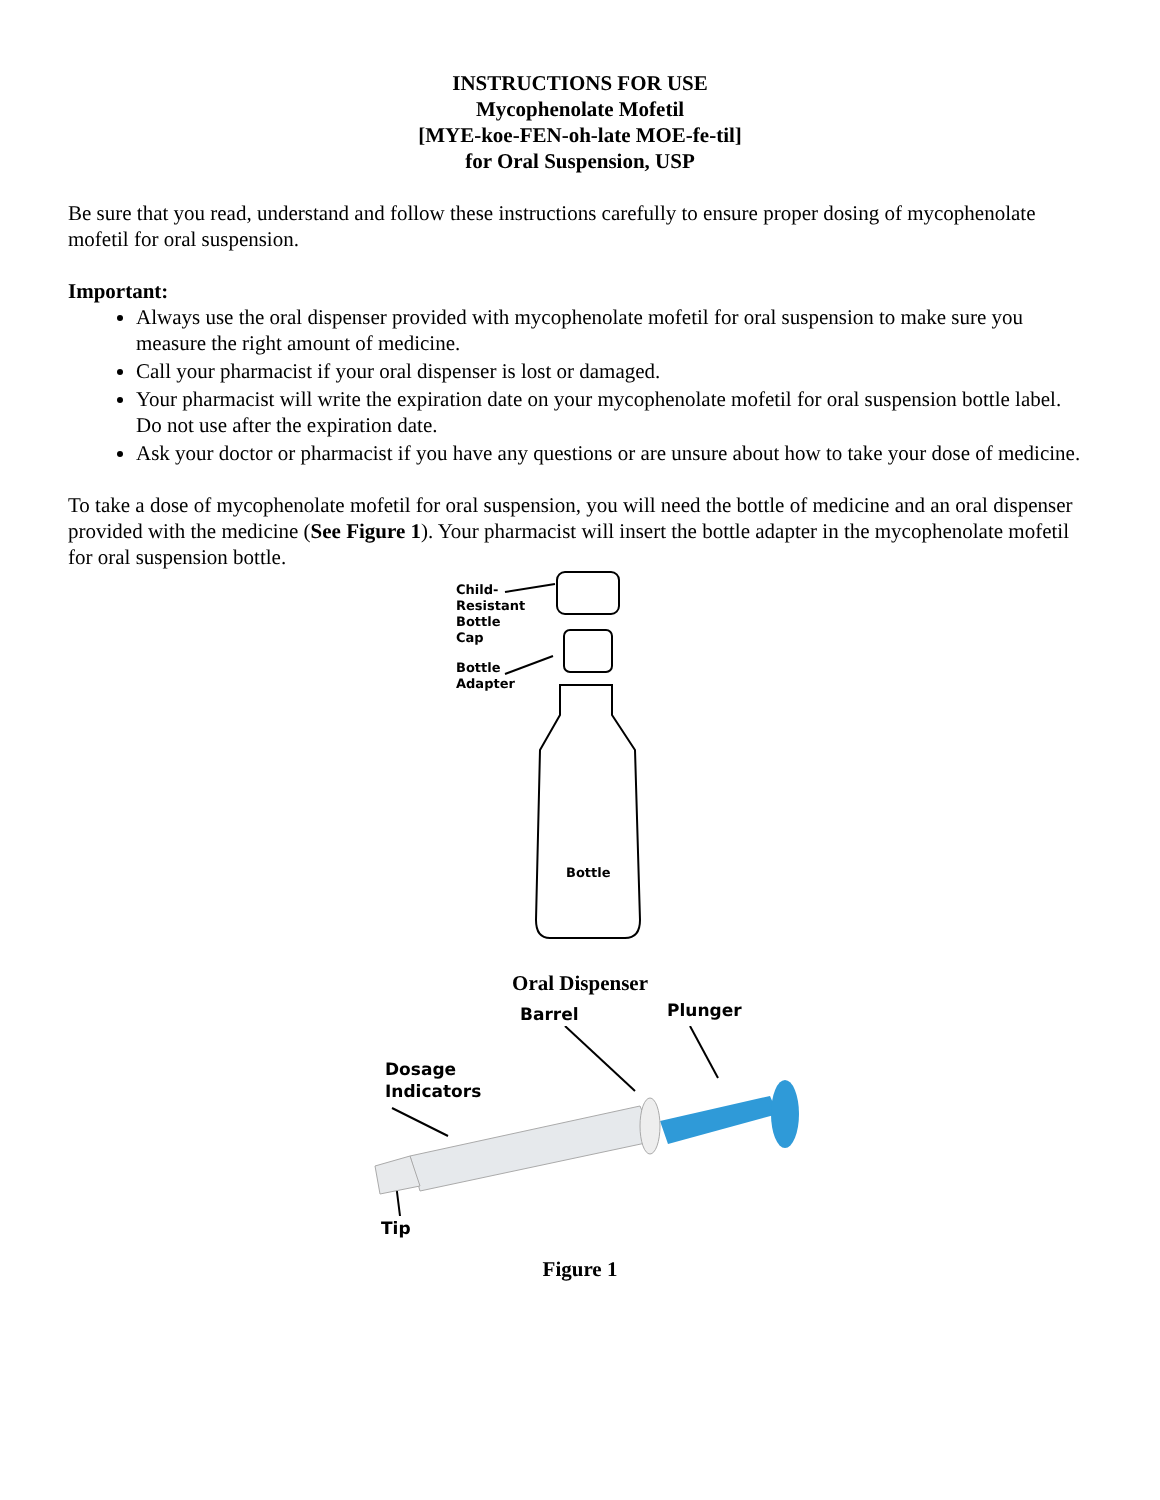INSTRUCTIONS FOR USE
Mycophenolate Mofetil
[MYE-koe-FEN-oh-late MOE-fe-til]
for Oral Suspension, USP
Be sure that you read, understand and follow these instructions carefully to ensure proper dosing of mycophenolate mofetil for oral suspension.
Important:
Always use the oral dispenser provided with mycophenolate mofetil for oral suspension to make sure you measure the right amount of medicine.
Call your pharmacist if your oral dispenser is lost or damaged.
Your pharmacist will write the expiration date on your mycophenolate mofetil for oral suspension bottle label. Do not use after the expiration date.
Ask your doctor or pharmacist if you have any questions or are unsure about how to take your dose of medicine.
To take a dose of mycophenolate mofetil for oral suspension, you will need the bottle of medicine and an oral dispenser provided with the medicine (See Figure 1). Your pharmacist will insert the bottle adapter in the mycophenolate mofetil for oral suspension bottle.
Child-
Resistant
Bottle
Cap
Bottle
Adapter
Bottle
Oral Dispenser
Barrel Plunger
Dosage
Indicators
Tip
Figure 1